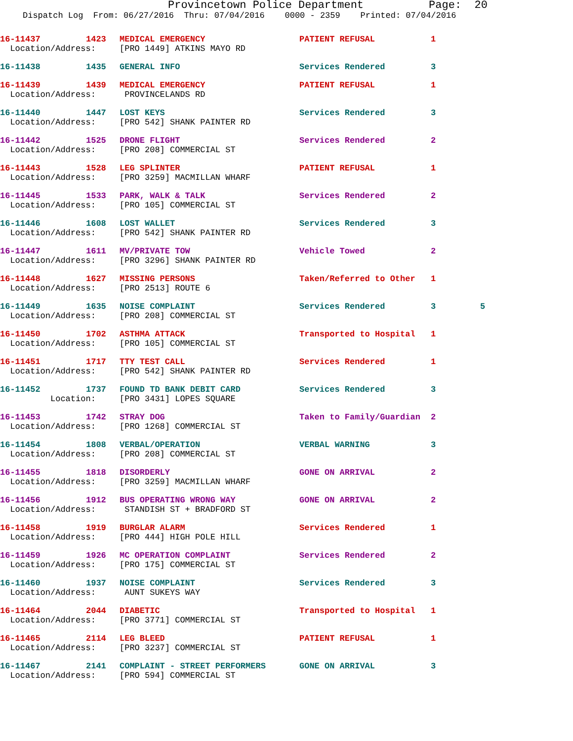Provincetown Police Department Page: 20
Dispatch Log From: 06/27/2016 Thru: 07/04/2016 0000 - 2359 Printed: 07/04/2016
| 16-11437 | 1423 | MEDICAL EMERGENCY | PATIENT REFUSAL | 1 | |
| Location/Address: | | [PRO 1449] ATKINS MAYO RD | | | |
| 16-11438 | 1435 | GENERAL INFO | Services Rendered | 3 | |
| 16-11439 | 1439 | MEDICAL EMERGENCY | PATIENT REFUSAL | 1 | |
| Location/Address: | | PROVINCELANDS RD | | | |
| 16-11440 | 1447 | LOST KEYS | Services Rendered | 3 | |
| Location/Address: | | [PRO 542] SHANK PAINTER RD | | | |
| 16-11442 | 1525 | DRONE FLIGHT | Services Rendered | 2 | |
| Location/Address: | | [PRO 208] COMMERCIAL ST | | | |
| 16-11443 | 1528 | LEG SPLINTER | PATIENT REFUSAL | 1 | |
| Location/Address: | | [PRO 3259] MACMILLAN WHARF | | | |
| 16-11445 | 1533 | PARK, WALK & TALK | Services Rendered | 2 | |
| Location/Address: | | [PRO 105] COMMERCIAL ST | | | |
| 16-11446 | 1608 | LOST WALLET | Services Rendered | 3 | |
| Location/Address: | | [PRO 542] SHANK PAINTER RD | | | |
| 16-11447 | 1611 | MV/PRIVATE TOW | Vehicle Towed | 2 | |
| Location/Address: | | [PRO 3296] SHANK PAINTER RD | | | |
| 16-11448 | 1627 | MISSING PERSONS | Taken/Referred to Other | 1 | |
| Location/Address: | | [PRO 2513] ROUTE 6 | | | |
| 16-11449 | 1635 | NOISE COMPLAINT | Services Rendered | 3 | 5 |
| Location/Address: | | [PRO 208] COMMERCIAL ST | | | |
| 16-11450 | 1702 | ASTHMA ATTACK | Transported to Hospital | 1 | |
| Location/Address: | | [PRO 105] COMMERCIAL ST | | | |
| 16-11451 | 1717 | TTY TEST CALL | Services Rendered | 1 | |
| Location/Address: | | [PRO 542] SHANK PAINTER RD | | | |
| 16-11452 | 1737 | FOUND TD BANK DEBIT CARD | Services Rendered | 3 | |
| Location: | | [PRO 3431] LOPES SQUARE | | | |
| 16-11453 | 1742 | STRAY DOG | Taken to Family/Guardian | 2 | |
| Location/Address: | | [PRO 1268] COMMERCIAL ST | | | |
| 16-11454 | 1808 | VERBAL/OPERATION | VERBAL WARNING | 3 | |
| Location/Address: | | [PRO 208] COMMERCIAL ST | | | |
| 16-11455 | 1818 | DISORDERLY | GONE ON ARRIVAL | 2 | |
| Location/Address: | | [PRO 3259] MACMILLAN WHARF | | | |
| 16-11456 | 1912 | BUS OPERATING WRONG WAY | GONE ON ARRIVAL | 2 | |
| Location/Address: | | STANDISH ST + BRADFORD ST | | | |
| 16-11458 | 1919 | BURGLAR ALARM | Services Rendered | 1 | |
| Location/Address: | | [PRO 444] HIGH POLE HILL | | | |
| 16-11459 | 1926 | MC OPERATION COMPLAINT | Services Rendered | 2 | |
| Location/Address: | | [PRO 175] COMMERCIAL ST | | | |
| 16-11460 | 1937 | NOISE COMPLAINT | Services Rendered | 3 | |
| Location/Address: | | AUNT SUKEYS WAY | | | |
| 16-11464 | 2044 | DIABETIC | Transported to Hospital | 1 | |
| Location/Address: | | [PRO 3771] COMMERCIAL ST | | | |
| 16-11465 | 2114 | LEG BLEED | PATIENT REFUSAL | 1 | |
| Location/Address: | | [PRO 3237] COMMERCIAL ST | | | |
| 16-11467 | 2141 | COMPLAINT - STREET PERFORMERS | GONE ON ARRIVAL | 3 | |
| Location/Address: | | [PRO 594] COMMERCIAL ST | | | |